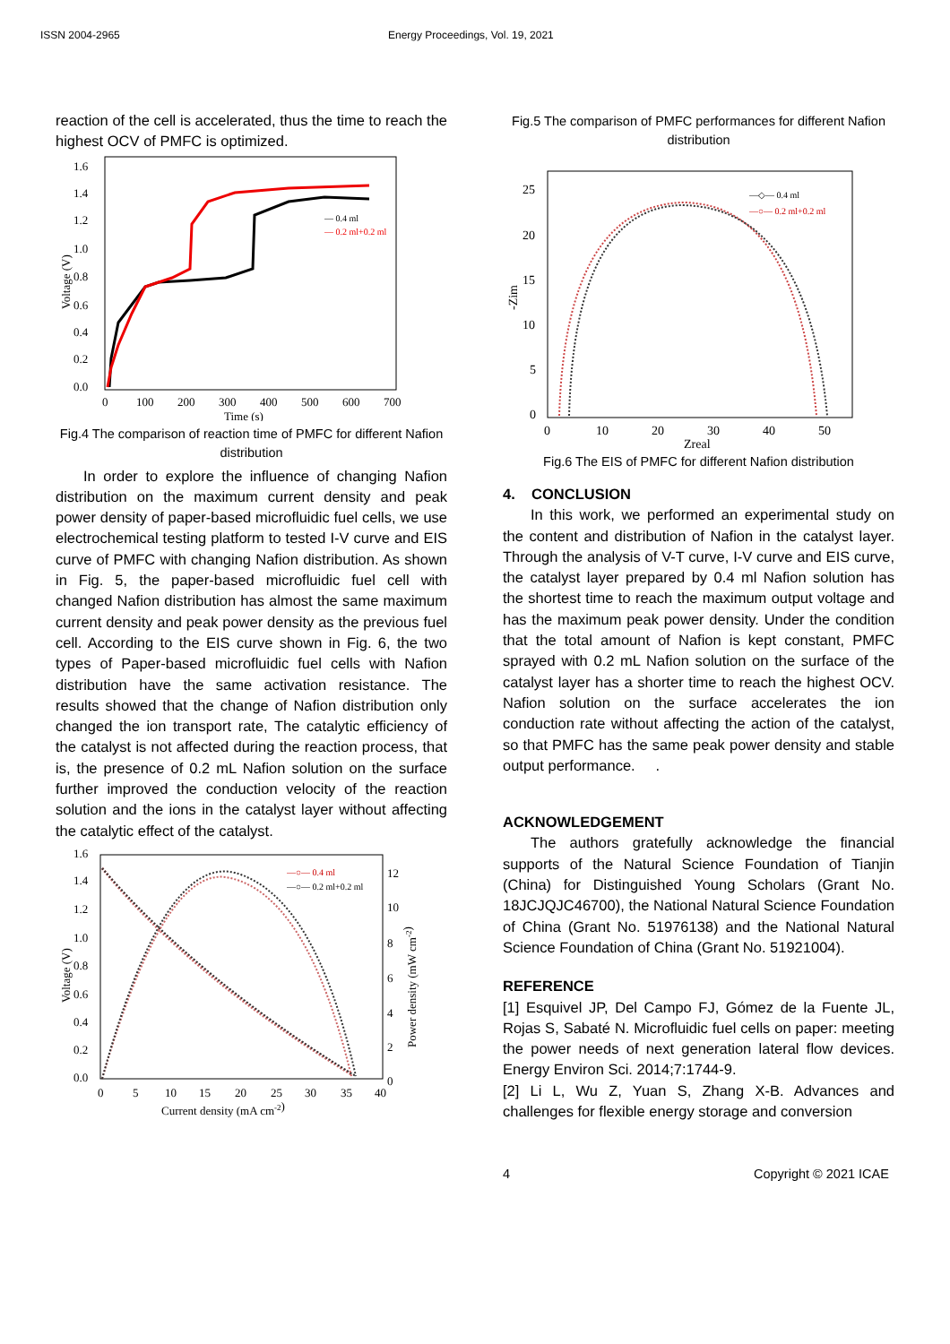ISSN 2004-2965 Energy Proceedings, Vol. 19, 2021
reaction of the cell is accelerated, thus the time to reach the highest OCV of PMFC is optimized.
1.6
1.4
1.2
1.0
0.8
0.6
0.4
0.2
0.0
0
100
200
300
400
500
600
700
Time (s)
Voltage (V)
— 0.4 ml
— 0.2 ml+0.2 ml
Fig.4 The comparison of reaction time of PMFC for different Nafion distribution
In order to explore the influence of changing Nafion distribution on the maximum current density and peak power density of paper-based microfluidic fuel cells, we use electrochemical testing platform to tested I-V curve and EIS curve of PMFC with changing Nafion distribution. As shown in Fig. 5, the paper-based microfluidic fuel cell with changed Nafion distribution has almost the same maximum current density and peak power density as the previous fuel cell. According to the EIS curve shown in Fig. 6, the two types of Paper-based microfluidic fuel cells with Nafion distribution have the same activation resistance. The results showed that the change of Nafion distribution only changed the ion transport rate, The catalytic efficiency of the catalyst is not affected during the reaction process, that is, the presence of 0.2 mL Nafion solution on the surface further improved the conduction velocity of the reaction solution and the ions in the catalyst layer without affecting the catalytic effect of the catalyst.
1.6
1.4
1.2
1.0
0.8
0.6
0.4
0.2
0.0
12
10
8
6
4
2
0
0
5
10
15
20
25
30
35
40
Current density (mA cm-2)
Voltage (V)
Power density (mW cm-2)
—○— 0.4 ml
—○— 0.2 ml+0.2 ml
Fig.5 The comparison of PMFC performances for different Nafion distribution
25
20
15
10
5
0
0
10
20
30
40
50
Zreal
-Zim
—◇— 0.4 ml
—○— 0.2 ml+0.2 ml
Fig.6 The EIS of PMFC for different Nafion distribution
4. CONCLUSION
In this work, we performed an experimental study on the content and distribution of Nafion in the catalyst layer. Through the analysis of V-T curve, I-V curve and EIS curve, the catalyst layer prepared by 0.4 ml Nafion solution has the shortest time to reach the maximum output voltage and has the maximum peak power density. Under the condition that the total amount of Nafion is kept constant, PMFC sprayed with 0.2 mL Nafion solution on the surface of the catalyst layer has a shorter time to reach the highest OCV. Nafion solution on the surface accelerates the ion conduction rate without affecting the action of the catalyst, so that PMFC has the same peak power density and stable output performance. .
ACKNOWLEDGEMENT
The authors gratefully acknowledge the financial supports of the Natural Science Foundation of Tianjin (China) for Distinguished Young Scholars (Grant No. 18JCJQJC46700), the National Natural Science Foundation of China (Grant No. 51976138) and the National Natural Science Foundation of China (Grant No. 51921004).
REFERENCE
[1] Esquivel JP, Del Campo FJ, Gómez de la Fuente JL, Rojas S, Sabaté N. Microfluidic fuel cells on paper: meeting the power needs of next generation lateral flow devices. Energy Environ Sci. 2014;7:1744-9.
[2] Li L, Wu Z, Yuan S, Zhang X-B. Advances and challenges for flexible energy storage and conversion
4 Copyright © 2021 ICAE